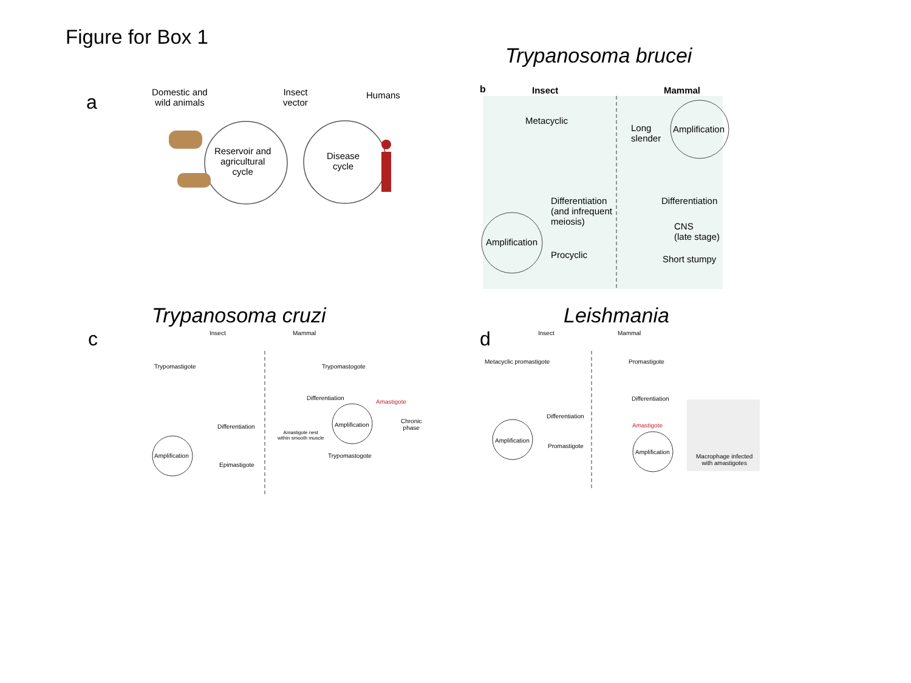Figure for Box 1
Trypanosoma brucei
a
Domestic and
wild animals
Insect
vector
Humans
Reservoir and
agricultural
cycle
Disease
cycle
b Insect Mammal
Metacyclic
Long
slender
Amplification
Differentiation
(and infrequent
meiosis)
Differentiation
CNS
(late stage)
Amplification
Procyclic Short stumpy
Trypanosoma cruzi Leishmania
c Insect Mammal
Trypomastigote Trypomastogote
Differentiation
Amastigote
Differentiation Amplification
Chronic
phase
Amastigote nest
within smooth muscle
Amplification Trypomastogote
Epimastigote
d Insect Mammal
Metacyclic promastigote Promastigote
Differentiation
Differentiation
Amastigote
Amplification
Promastigote
Amplification
Macrophage infected
with amastigotes